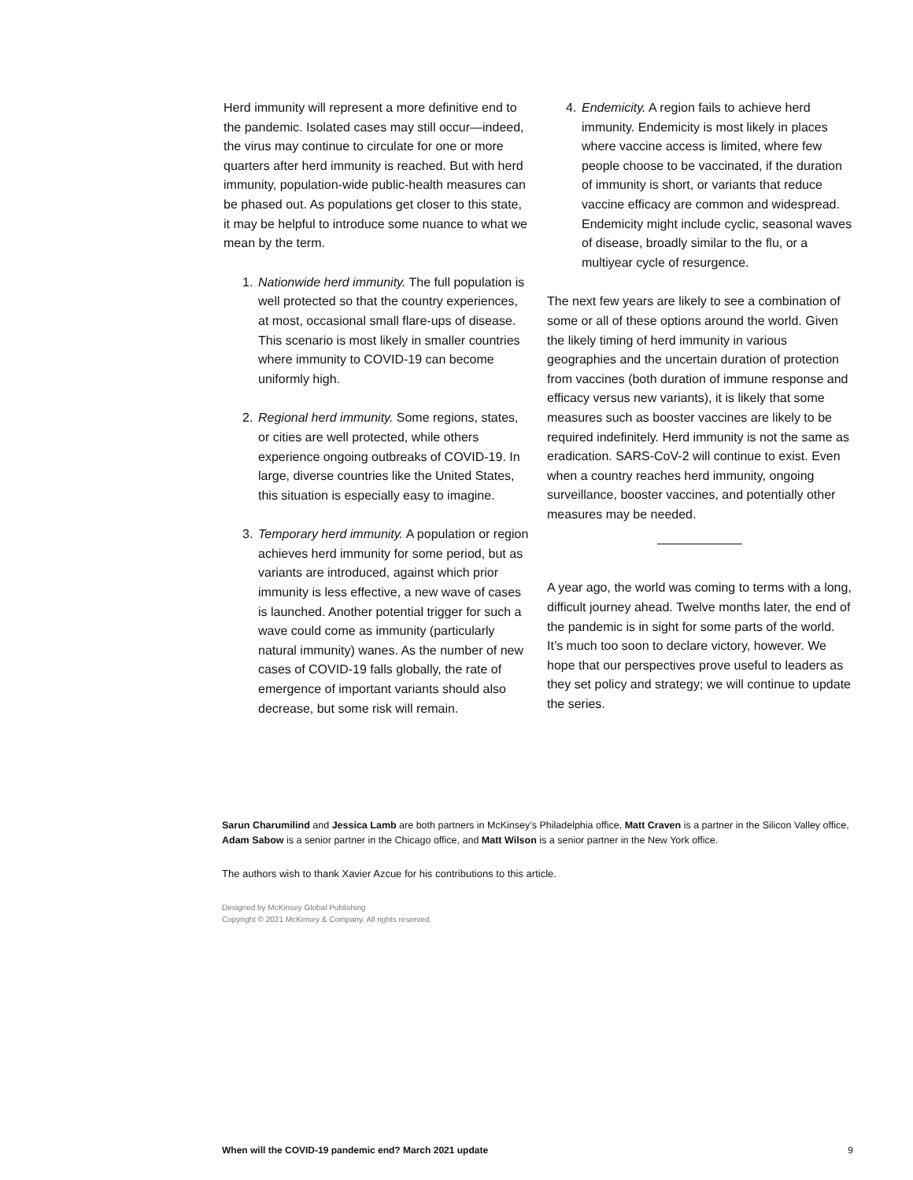Herd immunity will represent a more definitive end to the pandemic. Isolated cases may still occur—indeed, the virus may continue to circulate for one or more quarters after herd immunity is reached. But with herd immunity, population-wide public-health measures can be phased out. As populations get closer to this state, it may be helpful to introduce some nuance to what we mean by the term.
1. Nationwide herd immunity. The full population is well protected so that the country experiences, at most, occasional small flare-ups of disease. This scenario is most likely in smaller countries where immunity to COVID-19 can become uniformly high.
2. Regional herd immunity. Some regions, states, or cities are well protected, while others experience ongoing outbreaks of COVID-19. In large, diverse countries like the United States, this situation is especially easy to imagine.
3. Temporary herd immunity. A population or region achieves herd immunity for some period, but as variants are introduced, against which prior immunity is less effective, a new wave of cases is launched. Another potential trigger for such a wave could come as immunity (particularly natural immunity) wanes. As the number of new cases of COVID-19 falls globally, the rate of emergence of important variants should also decrease, but some risk will remain.
4. Endemicity. A region fails to achieve herd immunity. Endemicity is most likely in places where vaccine access is limited, where few people choose to be vaccinated, if the duration of immunity is short, or variants that reduce vaccine efficacy are common and widespread. Endemicity might include cyclic, seasonal waves of disease, broadly similar to the flu, or a multiyear cycle of resurgence.
The next few years are likely to see a combination of some or all of these options around the world. Given the likely timing of herd immunity in various geographies and the uncertain duration of protection from vaccines (both duration of immune response and efficacy versus new variants), it is likely that some measures such as booster vaccines are likely to be required indefinitely. Herd immunity is not the same as eradication. SARS-CoV-2 will continue to exist. Even when a country reaches herd immunity, ongoing surveillance, booster vaccines, and potentially other measures may be needed.
A year ago, the world was coming to terms with a long, difficult journey ahead. Twelve months later, the end of the pandemic is in sight for some parts of the world. It’s much too soon to declare victory, however. We hope that our perspectives prove useful to leaders as they set policy and strategy; we will continue to update the series.
Sarun Charumilind and Jessica Lamb are both partners in McKinsey’s Philadelphia office, Matt Craven is a partner in the Silicon Valley office, Adam Sabow is a senior partner in the Chicago office, and Matt Wilson is a senior partner in the New York office.
The authors wish to thank Xavier Azcue for his contributions to this article.
Designed by McKinsey Global Publishing
Copyright © 2021 McKinsey & Company. All rights reserved.
When will the COVID-19 pandemic end? March 2021 update 9